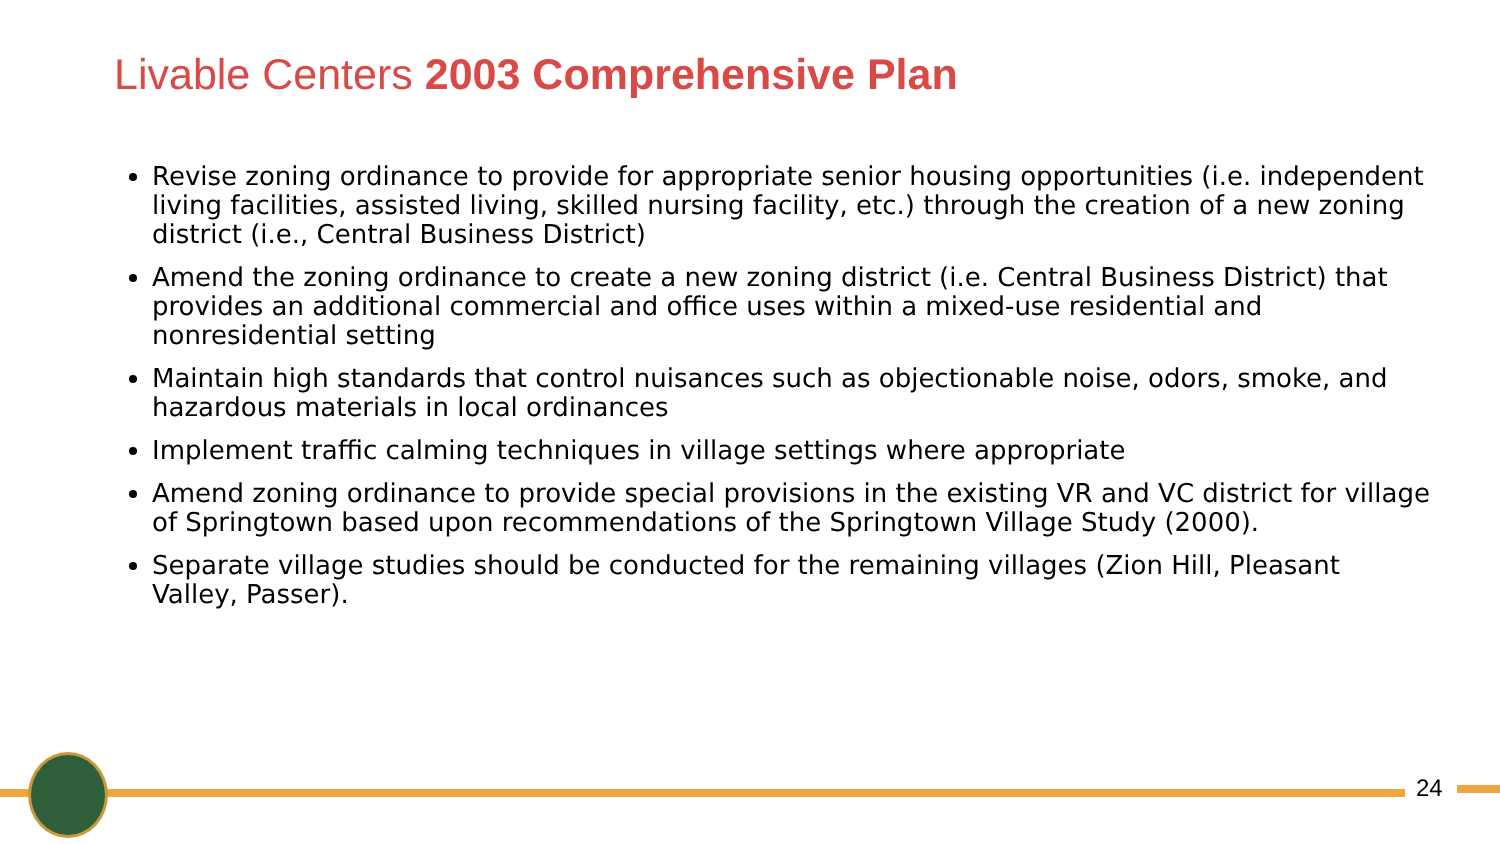Livable Centers 2003 Comprehensive Plan
Revise zoning ordinance to provide for appropriate senior housing opportunities (i.e. independent living facilities, assisted living, skilled nursing facility, etc.) through the creation of a new zoning district (i.e., Central Business District)
Amend the zoning ordinance to create a new zoning district (i.e. Central Business District) that provides an additional commercial and office uses within a mixed-use residential and nonresidential setting
Maintain high standards that control nuisances such as objectionable noise, odors, smoke, and hazardous materials in local ordinances
Implement traffic calming techniques in village settings where appropriate
Amend zoning ordinance to provide special provisions in the existing VR and VC district for village of Springtown based upon recommendations of the Springtown Village Study (2000).
Separate village studies should be conducted for the remaining villages (Zion Hill, Pleasant Valley, Passer).
24